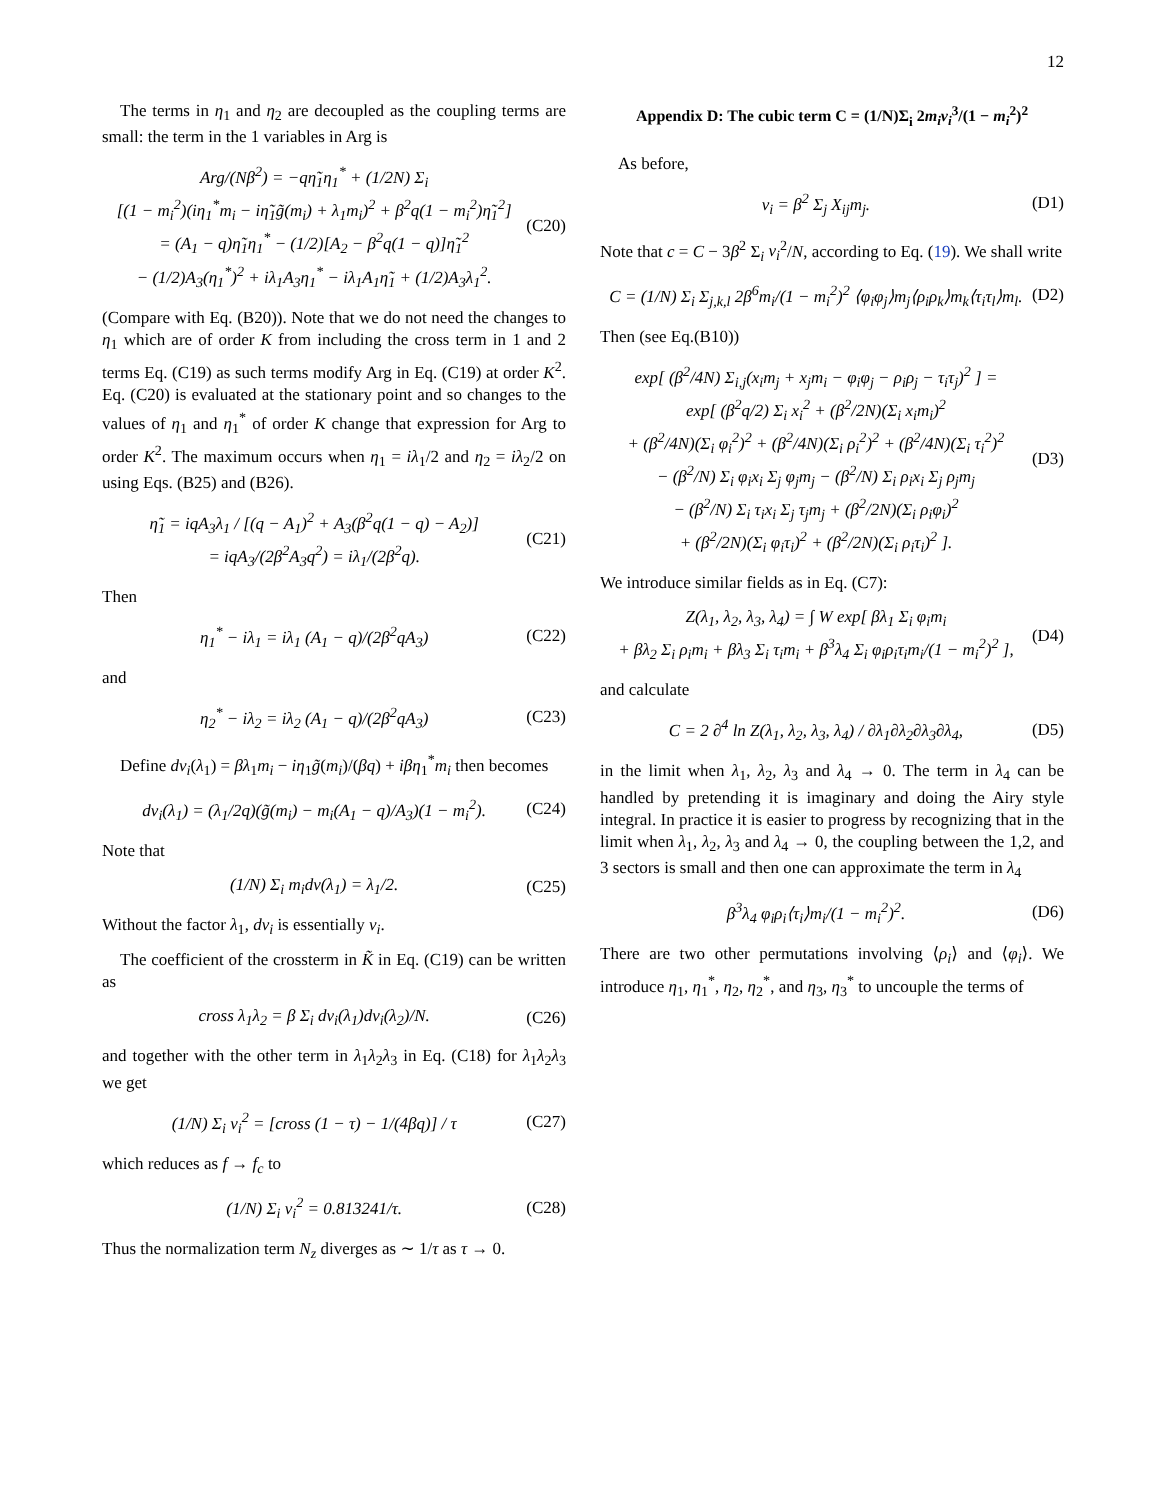12
The terms in η<sub>1</sub> and η<sub>2</sub> are decoupled as the coupling terms are small: the term in the 1 variables in Arg is
Arg/(Nβ<sup>2</sup>) = −qη̃<sub>1</sub>η<sub>1</sub><sup>*</sup> + (1/2N) Σ<sub>i</sub>
[(1 − m<sub>i</sub><sup>2</sup>)(iη<sub>1</sub><sup>*</sup>m<sub>i</sub> − iη̃<sub>1</sub>g̃(m<sub>i</sub>) + λ<sub>1</sub>m<sub>i</sub>)<sup>2</sup> + β<sup>2</sup>q(1 − m<sub>i</sub><sup>2</sup>)η̃<sub>1</sub><sup>2</sup>]
= (A<sub>1</sub> − q)η̃<sub>1</sub>η<sub>1</sub><sup>*</sup> − (1/2)[A<sub>2</sub> − β<sup>2</sup>q(1 − q)]η̃<sub>1</sub><sup>2</sup>
− (1/2)A<sub>3</sub>(η<sub>1</sub><sup>*</sup>)<sup>2</sup> + iλ<sub>1</sub>A<sub>3</sub>η<sub>1</sub><sup>*</sup> − iλ<sub>1</sub>A<sub>1</sub>η̃<sub>1</sub> + (1/2)A<sub>3</sub>λ<sub>1</sub><sup>2</sup>. (C20)
(Compare with Eq. (B20)). Note that we do not need the changes to η<sub>1</sub> which are of order K from including the cross term in 1 and 2 terms Eq. (C19) as such terms modify Arg in Eq. (C19) at order K<sup>2</sup>. Eq. (C20) is evaluated at the stationary point and so changes to the values of η<sub>1</sub> and η<sub>1</sub><sup>*</sup> of order K change that expression for Arg to order K<sup>2</sup>. The maximum occurs when η<sub>1</sub> = iλ<sub>1</sub>/2 and η<sub>2</sub> = iλ<sub>2</sub>/2 on using Eqs. (B25) and (B26).
η̃<sub>1</sub> = iqA<sub>3</sub>λ<sub>1</sub> / [(q − A<sub>1</sub>)<sup>2</sup> + A<sub>3</sub>(β<sup>2</sup>q(1 − q) − A<sub>2</sub>)]
= iqA<sub>3</sub>/(2β<sup>2</sup>A<sub>3</sub>q<sup>2</sup>) = iλ<sub>1</sub>/(2β<sup>2</sup>q). (C21)
Then
η<sub>1</sub><sup>*</sup> − iλ<sub>1</sub> = iλ<sub>1</sub> (A<sub>1</sub> − q)/(2β<sup>2</sup>qA<sub>3</sub>) (C22)
and
η<sub>2</sub><sup>*</sup> − iλ<sub>2</sub> = iλ<sub>2</sub> (A<sub>1</sub> − q)/(2β<sup>2</sup>qA<sub>3</sub>) (C23)
Define dv<sub>i</sub>(λ<sub>1</sub>) = βλ<sub>1</sub>m<sub>i</sub> − iη<sub>1</sub>g̃(m<sub>i</sub>)/(βq) + iβη<sub>1</sub><sup>*</sup>m<sub>i</sub> then becomes
dv<sub>i</sub>(λ<sub>1</sub>) = (λ<sub>1</sub>/2q)(g̃(m<sub>i</sub>) − m<sub>i</sub>(A<sub>1</sub> − q)/A<sub>3</sub>)(1 − m<sub>i</sub><sup>2</sup>). (C24)
Note that
(1/N) Σ<sub>i</sub> m<sub>i</sub>dv(λ<sub>1</sub>) = λ<sub>1</sub>/2. (C25)
Without the factor λ<sub>1</sub>, dv<sub>i</sub> is essentially v<sub>i</sub>.
The coefficient of the crossterm in K̃ in Eq. (C19) can be written as
cross λ<sub>1</sub>λ<sub>2</sub> = β Σ<sub>i</sub> dv<sub>i</sub>(λ<sub>1</sub>)dv<sub>i</sub>(λ<sub>2</sub>)/N. (C26)
and together with the other term in λ<sub>1</sub>λ<sub>2</sub>λ<sub>3</sub> in Eq. (C18) for λ<sub>1</sub>λ<sub>2</sub>λ<sub>3</sub> we get
(1/N) Σ<sub>i</sub> v<sub>i</sub><sup>2</sup> = [cross (1 − τ) − 1/(4βq)] / τ (C27)
which reduces as f → f<sub>c</sub> to
(1/N) Σ<sub>i</sub> v<sub>i</sub><sup>2</sup> = 0.813241/τ. (C28)
Thus the normalization term N<sub>z</sub> diverges as ∼ 1/τ as τ → 0.
Appendix D: The cubic term C = (1/N)Σ<sub>i</sub> 2m<sub>i</sub>v<sub>i</sub><sup>3</sup>/(1 − m<sub>i</sub><sup>2</sup>)<sup>2</sup>
As before,
v<sub>i</sub> = β<sup>2</sup> Σ<sub>j</sub> X<sub>ij</sub>m<sub>j</sub>. (D1)
Note that c = C − 3β<sup>2</sup> Σ<sub>i</sub> v<sub>i</sub><sup>2</sup>/N, according to Eq. (19). We shall write
C = (1/N) Σ<sub>i</sub> Σ<sub>j,k,l</sub> 2β<sup>6</sup>m<sub>i</sub>/(1 − m<sub>i</sub><sup>2</sup>)<sup>2</sup> ⟨φ<sub>i</sub>φ<sub>j</sub>⟩m<sub>j</sub>⟨ρ<sub>i</sub>ρ<sub>k</sub>⟩m<sub>k</sub>⟨τ<sub>i</sub>τ<sub>l</sub>⟩m<sub>l</sub>. (D2)
Then (see Eq.(B10))
exp[ (β<sup>2</sup>/4N) Σ<sub>i,j</sub>(x<sub>i</sub>m<sub>j</sub> + x<sub>j</sub>m<sub>i</sub> − φ<sub>i</sub>φ<sub>j</sub> − ρ<sub>i</sub>ρ<sub>j</sub> − τ<sub>i</sub>τ<sub>j</sub>)<sup>2</sup> ] =
exp[ (β<sup>2</sup>q/2) Σ<sub>i</sub> x<sub>i</sub><sup>2</sup> + (β<sup>2</sup>/2N)(Σ<sub>i</sub> x<sub>i</sub>m<sub>i</sub>)<sup>2</sup>
+ (β<sup>2</sup>/4N)(Σ<sub>i</sub> φ<sub>i</sub><sup>2</sup>)<sup>2</sup> + (β<sup>2</sup>/4N)(Σ<sub>i</sub> ρ<sub>i</sub><sup>2</sup>)<sup>2</sup> + (β<sup>2</sup>/4N)(Σ<sub>i</sub> τ<sub>i</sub><sup>2</sup>)<sup>2</sup>
− (β<sup>2</sup>/N) Σ<sub>i</sub> φ<sub>i</sub>x<sub>i</sub> Σ<sub>j</sub> φ<sub>j</sub>m<sub>j</sub> − (β<sup>2</sup>/N) Σ<sub>i</sub> ρ<sub>i</sub>x<sub>i</sub> Σ<sub>j</sub> ρ<sub>j</sub>m<sub>j</sub>
− (β<sup>2</sup>/N) Σ<sub>i</sub> τ<sub>i</sub>x<sub>i</sub> Σ<sub>j</sub> τ<sub>j</sub>m<sub>j</sub> + (β<sup>2</sup>/2N)(Σ<sub>i</sub> ρ<sub>i</sub>φ<sub>i</sub>)<sup>2</sup>
+ (β<sup>2</sup>/2N)(Σ<sub>i</sub> φ<sub>i</sub>τ<sub>i</sub>)<sup>2</sup> + (β<sup>2</sup>/2N)(Σ<sub>i</sub> ρ<sub>i</sub>τ<sub>i</sub>)<sup>2</sup> ]. (D3)
We introduce similar fields as in Eq. (C7):
Z(λ<sub>1</sub>, λ<sub>2</sub>, λ<sub>3</sub>, λ<sub>4</sub>) = ∫ W exp[ βλ<sub>1</sub> Σ<sub>i</sub> φ<sub>i</sub>m<sub>i</sub>
+ βλ<sub>2</sub> Σ<sub>i</sub> ρ<sub>i</sub>m<sub>i</sub> + βλ<sub>3</sub> Σ<sub>i</sub> τ<sub>i</sub>m<sub>i</sub> + β<sup>3</sup>λ<sub>4</sub> Σ<sub>i</sub> φ<sub>i</sub>ρ<sub>i</sub>τ<sub>i</sub>m<sub>i</sub>/(1 − m<sub>i</sub><sup>2</sup>)<sup>2</sup> ], (D4)
and calculate
C = 2 ∂<sup>4</sup> ln Z(λ<sub>1</sub>, λ<sub>2</sub>, λ<sub>3</sub>, λ<sub>4</sub>) / ∂λ<sub>1</sub>∂λ<sub>2</sub>∂λ<sub>3</sub>∂λ<sub>4</sub>, (D5)
in the limit when λ<sub>1</sub>, λ<sub>2</sub>, λ<sub>3</sub> and λ<sub>4</sub> → 0. The term in λ<sub>4</sub> can be handled by pretending it is imaginary and doing the Airy style integral. In practice it is easier to progress by recognizing that in the limit when λ<sub>1</sub>, λ<sub>2</sub>, λ<sub>3</sub> and λ<sub>4</sub> → 0, the coupling between the 1,2, and 3 sectors is small and then one can approximate the term in λ<sub>4</sub>
β<sup>3</sup>λ<sub>4</sub> φ<sub>i</sub>ρ<sub>i</sub>⟨τ<sub>i</sub>⟩m<sub>i</sub>/(1 − m<sub>i</sub><sup>2</sup>)<sup>2</sup>. (D6)
There are two other permutations involving ⟨ρ<sub>i</sub>⟩ and ⟨φ<sub>i</sub>⟩. We introduce η<sub>1</sub>, η<sub>1</sub><sup>*</sup>, η<sub>2</sub>, η<sub>2</sub><sup>*</sup>, and η<sub>3</sub>, η<sub>3</sub><sup>*</sup> to uncouple the terms of